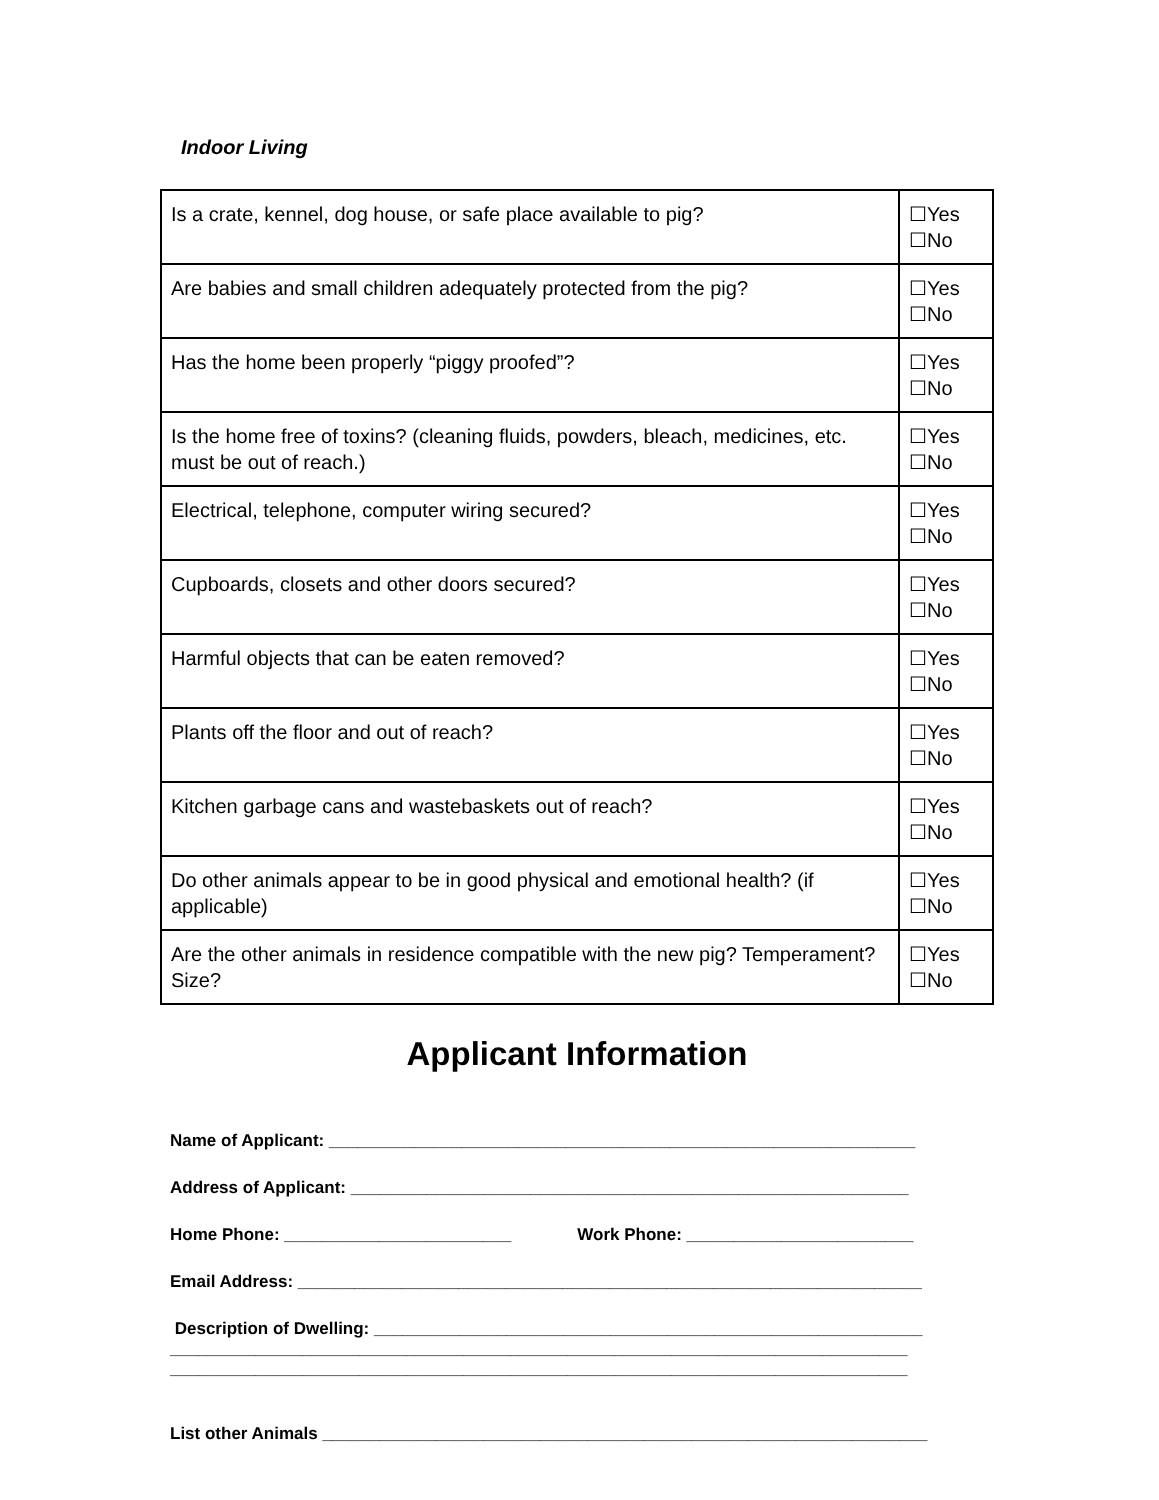Indoor Living
| Is a crate, kennel, dog house, or safe place available to pig? | ☐Yes ☐No |
| Are babies and small children adequately protected from the pig? | ☐Yes ☐No |
| Has the home been properly “piggy proofed”? | ☐Yes ☐No |
| Is the home free of toxins? (cleaning fluids, powders, bleach, medicines, etc. must be out of reach.) | ☐Yes ☐No |
| Electrical, telephone, computer wiring secured? | ☐Yes ☐No |
| Cupboards, closets and other doors secured? | ☐Yes ☐No |
| Harmful objects that can be eaten removed? | ☐Yes ☐No |
| Plants off the floor and out of reach? | ☐Yes ☐No |
| Kitchen garbage cans and wastebaskets out of reach? | ☐Yes ☐No |
| Do other animals appear to be in good physical and emotional health? (if applicable) | ☐Yes ☐No |
| Are the other animals in residence compatible with the new pig? Temperament? Size? | ☐Yes ☐No |
Applicant Information
Name of Applicant: ______________________________________________________________
Address of Applicant: ___________________________________________________________
Home Phone: ________________________ Work Phone: ________________________
Email Address: __________________________________________________________________
Description of Dwelling: __________________________________________________________
______________________________________________________________________________
______________________________________________________________________________
List other Animals ________________________________________________________________